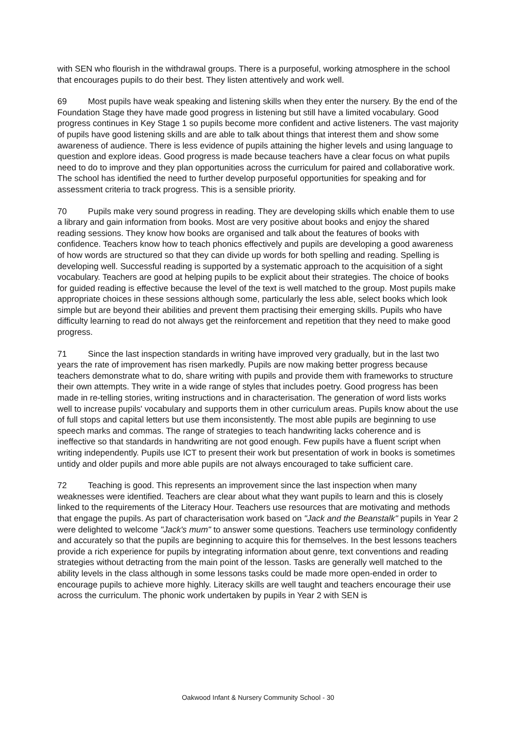with SEN who flourish in the withdrawal groups. There is a purposeful, working atmosphere in the school that encourages pupils to do their best. They listen attentively and work well.
69 Most pupils have weak speaking and listening skills when they enter the nursery. By the end of the Foundation Stage they have made good progress in listening but still have a limited vocabulary. Good progress continues in Key Stage 1 so pupils become more confident and active listeners. The vast majority of pupils have good listening skills and are able to talk about things that interest them and show some awareness of audience. There is less evidence of pupils attaining the higher levels and using language to question and explore ideas. Good progress is made because teachers have a clear focus on what pupils need to do to improve and they plan opportunities across the curriculum for paired and collaborative work. The school has identified the need to further develop purposeful opportunities for speaking and for assessment criteria to track progress. This is a sensible priority.
70 Pupils make very sound progress in reading. They are developing skills which enable them to use a library and gain information from books. Most are very positive about books and enjoy the shared reading sessions. They know how books are organised and talk about the features of books with confidence. Teachers know how to teach phonics effectively and pupils are developing a good awareness of how words are structured so that they can divide up words for both spelling and reading. Spelling is developing well. Successful reading is supported by a systematic approach to the acquisition of a sight vocabulary. Teachers are good at helping pupils to be explicit about their strategies. The choice of books for guided reading is effective because the level of the text is well matched to the group. Most pupils make appropriate choices in these sessions although some, particularly the less able, select books which look simple but are beyond their abilities and prevent them practising their emerging skills. Pupils who have difficulty learning to read do not always get the reinforcement and repetition that they need to make good progress.
71 Since the last inspection standards in writing have improved very gradually, but in the last two years the rate of improvement has risen markedly. Pupils are now making better progress because teachers demonstrate what to do, share writing with pupils and provide them with frameworks to structure their own attempts. They write in a wide range of styles that includes poetry. Good progress has been made in re-telling stories, writing instructions and in characterisation. The generation of word lists works well to increase pupils' vocabulary and supports them in other curriculum areas. Pupils know about the use of full stops and capital letters but use them inconsistently. The most able pupils are beginning to use speech marks and commas. The range of strategies to teach handwriting lacks coherence and is ineffective so that standards in handwriting are not good enough. Few pupils have a fluent script when writing independently. Pupils use ICT to present their work but presentation of work in books is sometimes untidy and older pupils and more able pupils are not always encouraged to take sufficient care.
72 Teaching is good. This represents an improvement since the last inspection when many weaknesses were identified. Teachers are clear about what they want pupils to learn and this is closely linked to the requirements of the Literacy Hour. Teachers use resources that are motivating and methods that engage the pupils. As part of characterisation work based on "Jack and the Beanstalk" pupils in Year 2 were delighted to welcome "Jack's mum" to answer some questions. Teachers use terminology confidently and accurately so that the pupils are beginning to acquire this for themselves. In the best lessons teachers provide a rich experience for pupils by integrating information about genre, text conventions and reading strategies without detracting from the main point of the lesson. Tasks are generally well matched to the ability levels in the class although in some lessons tasks could be made more open-ended in order to encourage pupils to achieve more highly. Literacy skills are well taught and teachers encourage their use across the curriculum. The phonic work undertaken by pupils in Year 2 with SEN is
Oakwood Infant & Nursery Community School - 30